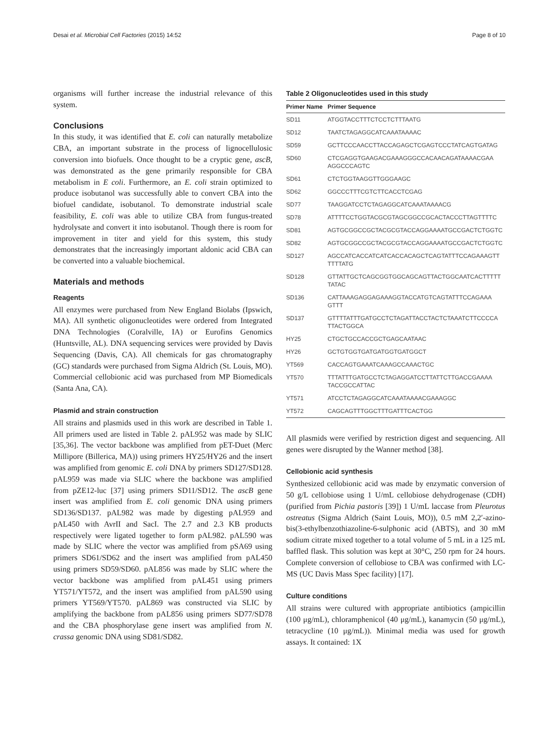Desai et al. Microbial Cell Factories (2015) 14:52 Page 8 of 10
organisms will further increase the industrial relevance of this system.
Conclusions
In this study, it was identified that E. coli can naturally metabolize CBA, an important substrate in the process of lignocellulosic conversion into biofuels. Once thought to be a cryptic gene, ascB, was demonstrated as the gene primarily responsible for CBA metabolism in E coli. Furthermore, an E. coli strain optimized to produce isobutanol was successfully able to convert CBA into the biofuel candidate, isobutanol. To demonstrate industrial scale feasibility, E. coli was able to utilize CBA from fungus-treated hydrolysate and convert it into isobutanol. Though there is room for improvement in titer and yield for this system, this study demonstrates that the increasingly important aldonic acid CBA can be converted into a valuable biochemical.
Materials and methods
Reagents
All enzymes were purchased from New England Biolabs (Ipswich, MA). All synthetic oligonucleotides were ordered from Integrated DNA Technologies (Coralville, IA) or Eurofins Genomics (Huntsville, AL). DNA sequencing services were provided by Davis Sequencing (Davis, CA). All chemicals for gas chromatography (GC) standards were purchased from Sigma Aldrich (St. Louis, MO). Commercial cellobionic acid was purchased from MP Biomedicals (Santa Ana, CA).
Plasmid and strain construction
All strains and plasmids used in this work are described in Table 1. All primers used are listed in Table 2. pAL952 was made by SLIC [35,36]. The vector backbone was amplified from pET-Duet (Merc Millipore (Billerica, MA)) using primers HY25/HY26 and the insert was amplified from genomic E. coli DNA by primers SD127/SD128. pAL959 was made via SLIC where the backbone was amplified from pZE12-luc [37] using primers SD11/SD12. The ascB gene insert was amplified from E. coli genomic DNA using primers SD136/SD137. pAL982 was made by digesting pAL959 and pAL450 with AvrII and SacI. The 2.7 and 2.3 KB products respectively were ligated together to form pAL982. pAL590 was made by SLIC where the vector was amplified from pSA69 using primers SD61/SD62 and the insert was amplified from pAL450 using primers SD59/SD60. pAL856 was made by SLIC where the vector backbone was amplified from pAL451 using primers YT571/YT572, and the insert was amplified from pAL590 using primers YT569/YT570. pAL869 was constructed via SLIC by amplifying the backbone from pAL856 using primers SD77/SD78 and the CBA phosphorylase gene insert was amplified from N. crassa genomic DNA using SD81/SD82.
Table 2 Oligonucleotides used in this study
| Primer Name | Primer Sequence |
| --- | --- |
| SD11 | ATGGTACCTTTCTCCTCTTTAATG |
| SD12 | TAATCTAGAGGCATCAAATAAAAC |
| SD59 | GCTTCCCAACCTTACCAGAGCTCGAGTCCCTATCAGTGATAG |
| SD60 | CTCGAGGTGAAGACGAAAGGGCCACAACAGATAAAACGAA AGGCCCAGTC |
| SD61 | CTCTGGTAAGGTTGGGAAGC |
| SD62 | GGCCCTTTCGTCTTCACCTCGAG |
| SD77 | TAAGGATCCTCTAGAGGCATCAAATAAAACG |
| SD78 | ATTTTCCTGGTACGCGTAGCGGCCGCACTACCCTTAGTTTTC |
| SD81 | AGTGCGGCCGCTACGCGTACCAGGAAAATGCCGACTCTGGTC |
| SD82 | AGTGCGGCCGCTACGCGTACCAGGAAAATGCCGACTCTGGTC |
| SD127 | AGCCATCACCATCATCACCACAGCTCAGTATTTCCAGAAAGTT TTTTATG |
| SD128 | GTTATTGCTCAGCGGTGGCAGCAGTTACTGGCAATCACTTTTT TATAC |
| SD136 | CATTAAAGAGGAGAAAGGTACCATGTCAGTATTTCCAGAAA GTTT |
| SD137 | GTTTTATTTGATGCCTCTAGATTACCTACTCTAAATCTTCCCCA TTACTGGCA |
| HY25 | CTGCTGCCACCGCTGAGCAATAAC |
| HY26 | GCTGTGGTGATGATGGTGATGGCT |
| YT569 | CACCAGTGAAATCAAAGCCAAACTGC |
| YT570 | TTTATTTGATGCCTCTAGAGGATCCTTATTCTTGACCGAAAA TACCGCCATTAC |
| YT571 | ATCCTCTAGAGGCATCAAATAAAACGAAAGGC |
| YT572 | CAGCAGTTTGGCTTTGATTTCACTGG |
All plasmids were verified by restriction digest and sequencing. All genes were disrupted by the Wanner method [38].
Cellobionic acid synthesis
Synthesized cellobionic acid was made by enzymatic conversion of 50 g/L cellobiose using 1 U/mL cellobiose dehydrogenase (CDH) (purified from Pichia pastoris [39]) 1 U/mL laccase from Pleurotus ostreatus (Sigma Aldrich (Saint Louis, MO)), 0.5 mM 2,2′-azino-bis(3-ethylbenzothiazoline-6-sulphonic acid (ABTS), and 30 mM sodium citrate mixed together to a total volume of 5 mL in a 125 mL baffled flask. This solution was kept at 30°C, 250 rpm for 24 hours. Complete conversion of cellobiose to CBA was confirmed with LC-MS (UC Davis Mass Spec facility) [17].
Culture conditions
All strains were cultured with appropriate antibiotics (ampicillin (100 μg/mL), chloramphenicol (40 μg/mL), kanamycin (50 μg/mL), tetracycline (10 μg/mL)). Minimal media was used for growth assays. It contained: 1X